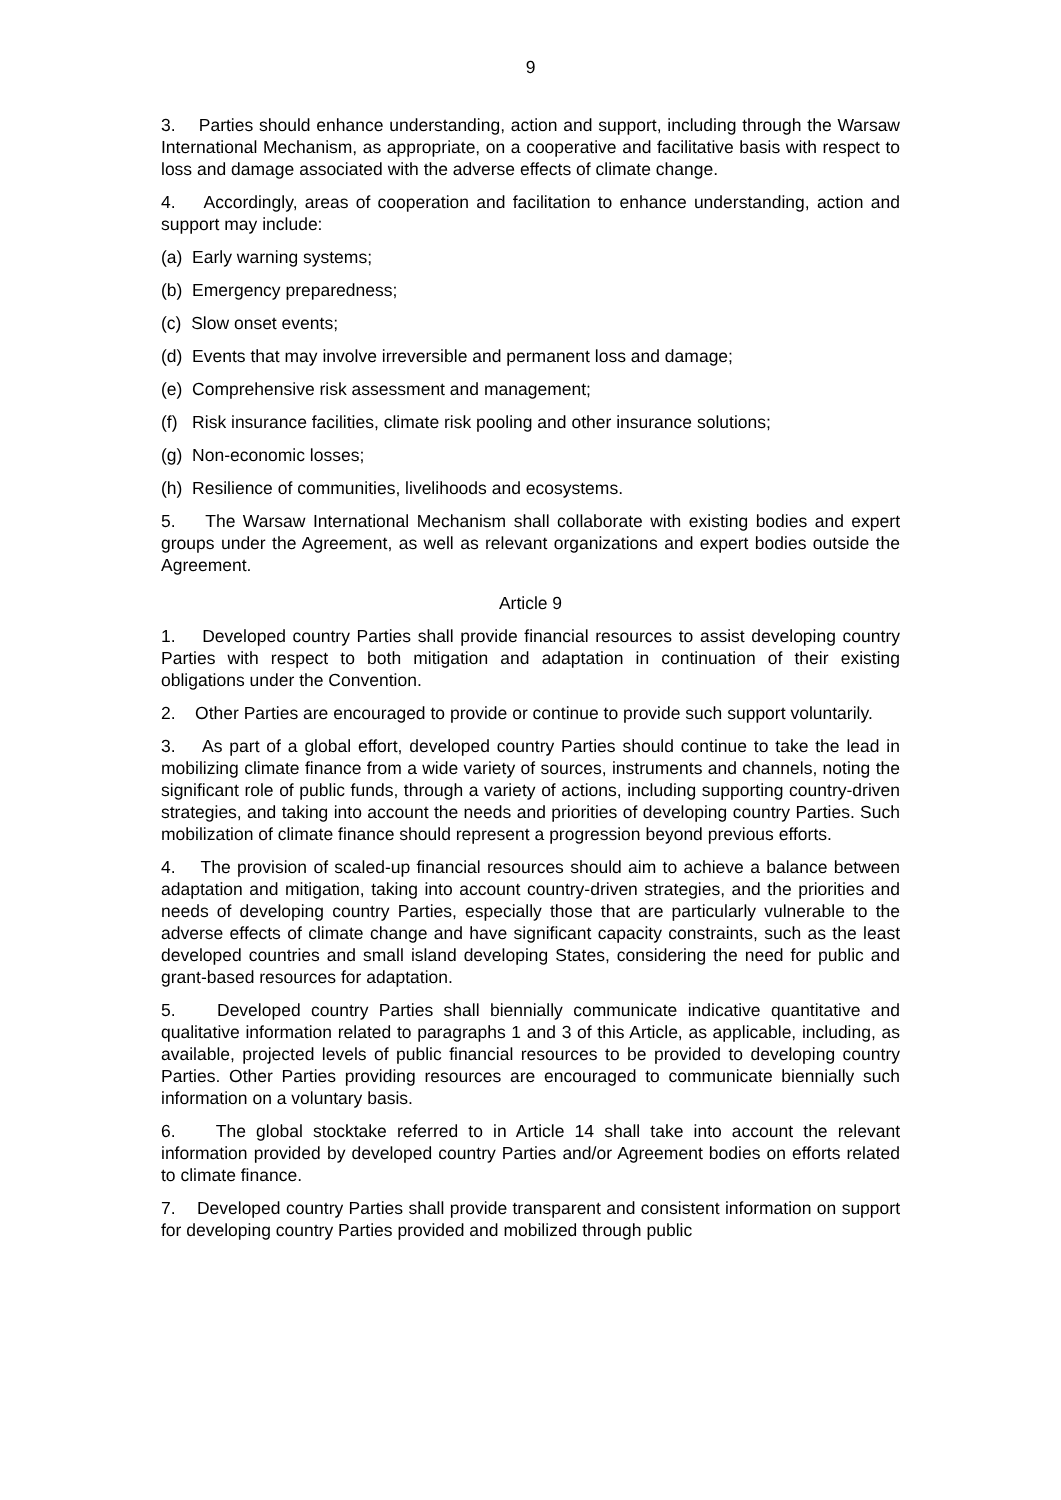9
3. Parties should enhance understanding, action and support, including through the Warsaw International Mechanism, as appropriate, on a cooperative and facilitative basis with respect to loss and damage associated with the adverse effects of climate change.
4. Accordingly, areas of cooperation and facilitation to enhance understanding, action and support may include:
(a) Early warning systems;
(b) Emergency preparedness;
(c) Slow onset events;
(d) Events that may involve irreversible and permanent loss and damage;
(e) Comprehensive risk assessment and management;
(f) Risk insurance facilities, climate risk pooling and other insurance solutions;
(g) Non-economic losses;
(h) Resilience of communities, livelihoods and ecosystems.
5. The Warsaw International Mechanism shall collaborate with existing bodies and expert groups under the Agreement, as well as relevant organizations and expert bodies outside the Agreement.
Article 9
1. Developed country Parties shall provide financial resources to assist developing country Parties with respect to both mitigation and adaptation in continuation of their existing obligations under the Convention.
2. Other Parties are encouraged to provide or continue to provide such support voluntarily.
3. As part of a global effort, developed country Parties should continue to take the lead in mobilizing climate finance from a wide variety of sources, instruments and channels, noting the significant role of public funds, through a variety of actions, including supporting country-driven strategies, and taking into account the needs and priorities of developing country Parties. Such mobilization of climate finance should represent a progression beyond previous efforts.
4. The provision of scaled-up financial resources should aim to achieve a balance between adaptation and mitigation, taking into account country-driven strategies, and the priorities and needs of developing country Parties, especially those that are particularly vulnerable to the adverse effects of climate change and have significant capacity constraints, such as the least developed countries and small island developing States, considering the need for public and grant-based resources for adaptation.
5. Developed country Parties shall biennially communicate indicative quantitative and qualitative information related to paragraphs 1 and 3 of this Article, as applicable, including, as available, projected levels of public financial resources to be provided to developing country Parties. Other Parties providing resources are encouraged to communicate biennially such information on a voluntary basis.
6. The global stocktake referred to in Article 14 shall take into account the relevant information provided by developed country Parties and/or Agreement bodies on efforts related to climate finance.
7. Developed country Parties shall provide transparent and consistent information on support for developing country Parties provided and mobilized through public